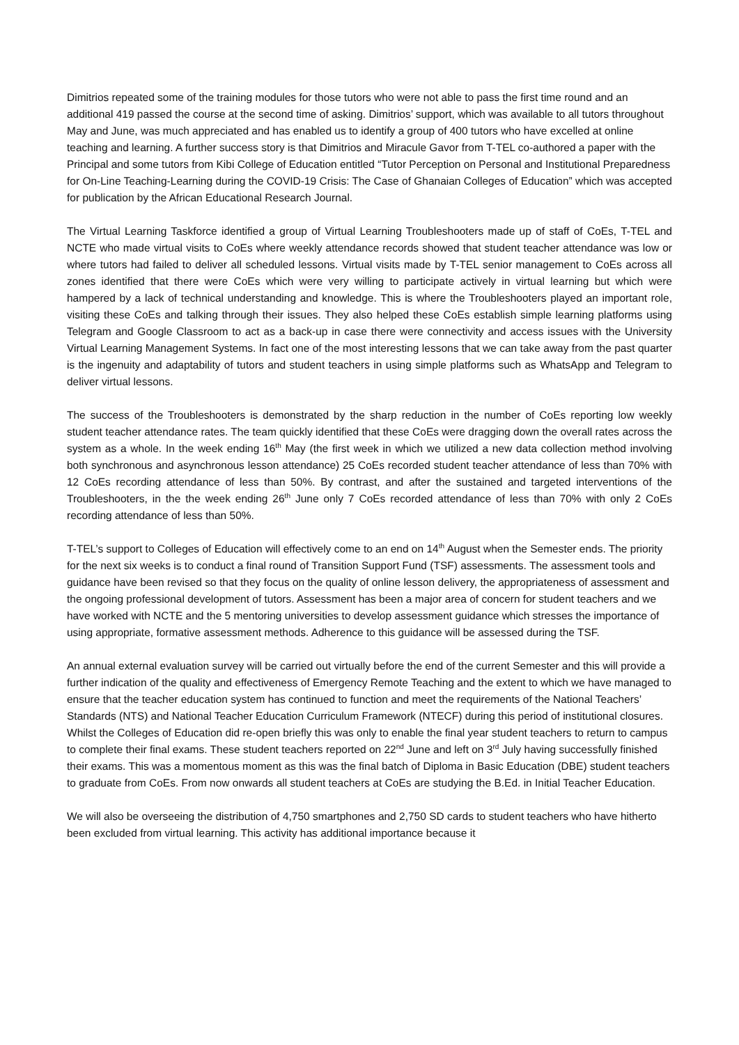Dimitrios repeated some of the training modules for those tutors who were not able to pass the first time round and an additional 419 passed the course at the second time of asking. Dimitrios’ support, which was available to all tutors throughout May and June, was much appreciated and has enabled us to identify a group of 400 tutors who have excelled at online teaching and learning. A further success story is that Dimitrios and Miracule Gavor from T-TEL co-authored a paper with the Principal and some tutors from Kibi College of Education entitled “Tutor Perception on Personal and Institutional Preparedness for On-Line Teaching-Learning during the COVID-19 Crisis: The Case of Ghanaian Colleges of Education” which was accepted for publication by the African Educational Research Journal.
The Virtual Learning Taskforce identified a group of Virtual Learning Troubleshooters made up of staff of CoEs, T-TEL and NCTE who made virtual visits to CoEs where weekly attendance records showed that student teacher attendance was low or where tutors had failed to deliver all scheduled lessons. Virtual visits made by T-TEL senior management to CoEs across all zones identified that there were CoEs which were very willing to participate actively in virtual learning but which were hampered by a lack of technical understanding and knowledge. This is where the Troubleshooters played an important role, visiting these CoEs and talking through their issues. They also helped these CoEs establish simple learning platforms using Telegram and Google Classroom to act as a back-up in case there were connectivity and access issues with the University Virtual Learning Management Systems. In fact one of the most interesting lessons that we can take away from the past quarter is the ingenuity and adaptability of tutors and student teachers in using simple platforms such as WhatsApp and Telegram to deliver virtual lessons.
The success of the Troubleshooters is demonstrated by the sharp reduction in the number of CoEs reporting low weekly student teacher attendance rates. The team quickly identified that these CoEs were dragging down the overall rates across the system as a whole. In the week ending 16<sup>th</sup> May (the first week in which we utilized a new data collection method involving both synchronous and asynchronous lesson attendance) 25 CoEs recorded student teacher attendance of less than 70% with 12 CoEs recording attendance of less than 50%. By contrast, and after the sustained and targeted interventions of the Troubleshooters, in the the week ending 26<sup>th</sup> June only 7 CoEs recorded attendance of less than 70% with only 2 CoEs recording attendance of less than 50%.
T-TEL’s support to Colleges of Education will effectively come to an end on 14<sup>th</sup> August when the Semester ends. The priority for the next six weeks is to conduct a final round of Transition Support Fund (TSF) assessments. The assessment tools and guidance have been revised so that they focus on the quality of online lesson delivery, the appropriateness of assessment and the ongoing professional development of tutors. Assessment has been a major area of concern for student teachers and we have worked with NCTE and the 5 mentoring universities to develop assessment guidance which stresses the importance of using appropriate, formative assessment methods. Adherence to this guidance will be assessed during the TSF.
An annual external evaluation survey will be carried out virtually before the end of the current Semester and this will provide a further indication of the quality and effectiveness of Emergency Remote Teaching and the extent to which we have managed to ensure that the teacher education system has continued to function and meet the requirements of the National Teachers’ Standards (NTS) and National Teacher Education Curriculum Framework (NTECF) during this period of institutional closures. Whilst the Colleges of Education did re-open briefly this was only to enable the final year student teachers to return to campus to complete their final exams. These student teachers reported on 22<sup>nd</sup> June and left on 3<sup>rd</sup> July having successfully finished their exams. This was a momentous moment as this was the final batch of Diploma in Basic Education (DBE) student teachers to graduate from CoEs. From now onwards all student teachers at CoEs are studying the B.Ed. in Initial Teacher Education.
We will also be overseeing the distribution of 4,750 smartphones and 2,750 SD cards to student teachers who have hitherto been excluded from virtual learning. This activity has additional importance because it